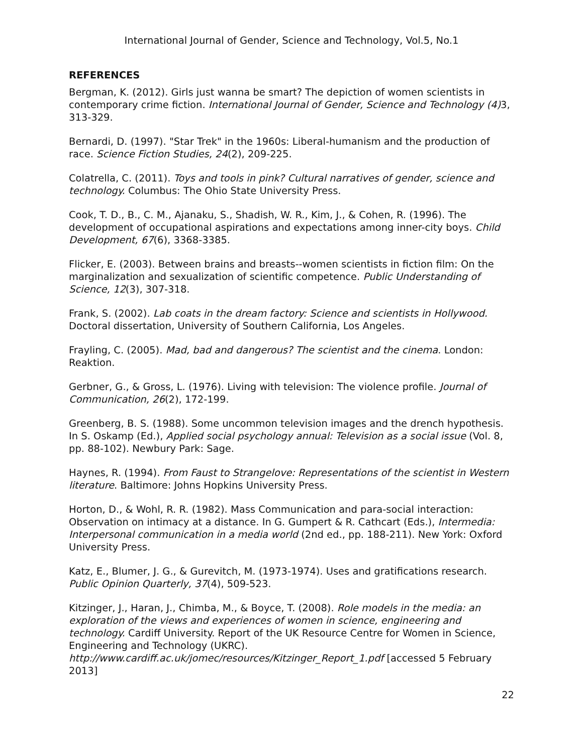International Journal of Gender, Science and Technology, Vol.5, No.1
REFERENCES
Bergman, K. (2012). Girls just wanna be smart? The depiction of women scientists in contemporary crime fiction. International Journal of Gender, Science and Technology (4) 3, 313-329.
Bernardi, D. (1997). "Star Trek" in the 1960s: Liberal-humanism and the production of race. Science Fiction Studies, 24(2), 209-225.
Colatrella, C. (2011). Toys and tools in pink? Cultural narratives of gender, science and technology. Columbus: The Ohio State University Press.
Cook, T. D., B., C. M., Ajanaku, S., Shadish, W. R., Kim, J., & Cohen, R. (1996). The development of occupational aspirations and expectations among inner-city boys. Child Development, 67(6), 3368-3385.
Flicker, E. (2003). Between brains and breasts--women scientists in fiction film: On the marginalization and sexualization of scientific competence. Public Understanding of Science, 12(3), 307-318.
Frank, S. (2002). Lab coats in the dream factory: Science and scientists in Hollywood. Doctoral dissertation, University of Southern California, Los Angeles.
Frayling, C. (2005). Mad, bad and dangerous? The scientist and the cinema. London: Reaktion.
Gerbner, G., & Gross, L. (1976). Living with television: The violence profile. Journal of Communication, 26(2), 172-199.
Greenberg, B. S. (1988). Some uncommon television images and the drench hypothesis. In S. Oskamp (Ed.), Applied social psychology annual: Television as a social issue (Vol. 8, pp. 88-102). Newbury Park: Sage.
Haynes, R. (1994). From Faust to Strangelove: Representations of the scientist in Western literature. Baltimore: Johns Hopkins University Press.
Horton, D., & Wohl, R. R. (1982). Mass Communication and para-social interaction: Observation on intimacy at a distance. In G. Gumpert & R. Cathcart (Eds.), Intermedia: Interpersonal communication in a media world (2nd ed., pp. 188-211). New York: Oxford University Press.
Katz, E., Blumer, J. G., & Gurevitch, M. (1973-1974). Uses and gratifications research. Public Opinion Quarterly, 37(4), 509-523.
Kitzinger, J., Haran, J., Chimba, M., & Boyce, T. (2008). Role models in the media: an exploration of the views and experiences of women in science, engineering and technology. Cardiff University. Report of the UK Resource Centre for Women in Science, Engineering and Technology (UKRC).
http://www.cardiff.ac.uk/jomec/resources/Kitzinger_Report_1.pdf [accessed 5 February 2013]
22